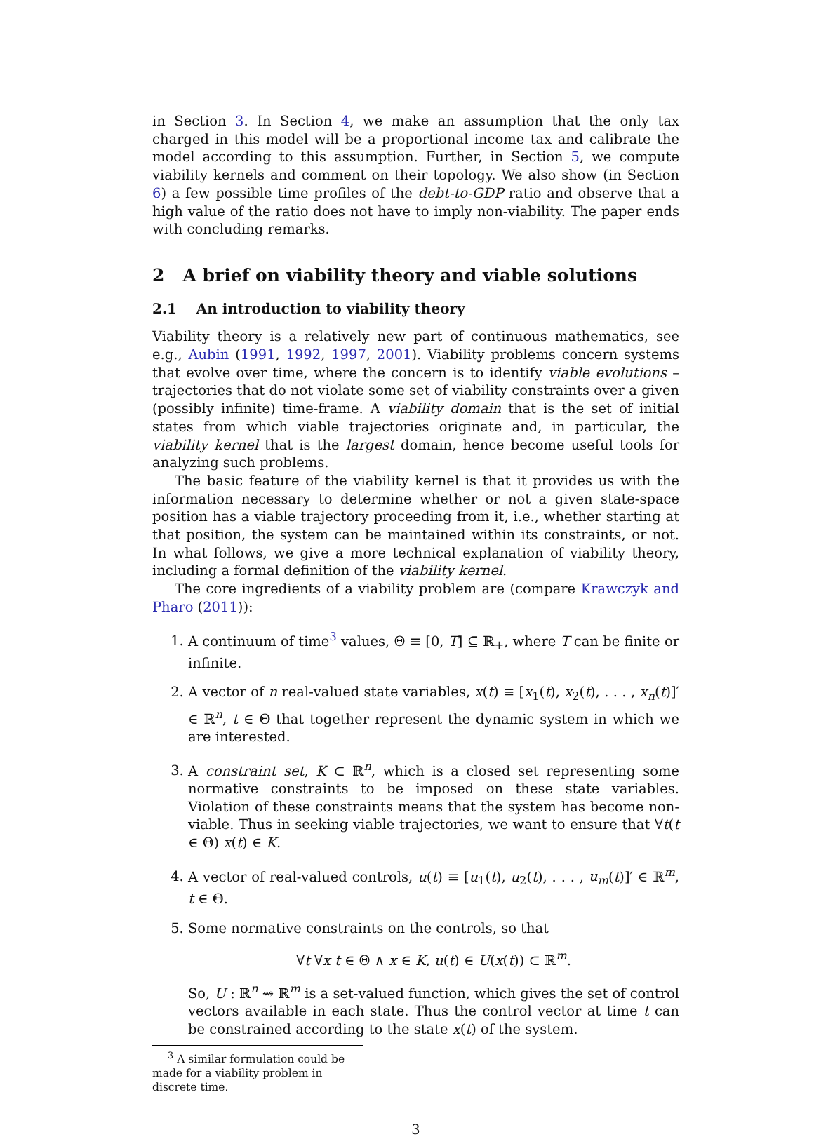in Section 3. In Section 4, we make an assumption that the only tax charged in this model will be a proportional income tax and calibrate the model according to this assumption. Further, in Section 5, we compute viability kernels and comment on their topology. We also show (in Section 6) a few possible time profiles of the debt-to-GDP ratio and observe that a high value of the ratio does not have to imply non-viability. The paper ends with concluding remarks.
2 A brief on viability theory and viable solutions
2.1 An introduction to viability theory
Viability theory is a relatively new part of continuous mathematics, see e.g., Aubin (1991, 1992, 1997, 2001). Viability problems concern systems that evolve over time, where the concern is to identify viable evolutions – trajectories that do not violate some set of viability constraints over a given (possibly infinite) time-frame. A viability domain that is the set of initial states from which viable trajectories originate and, in particular, the viability kernel that is the largest domain, hence become useful tools for analyzing such problems.
The basic feature of the viability kernel is that it provides us with the information necessary to determine whether or not a given state-space position has a viable trajectory proceeding from it, i.e., whether starting at that position, the system can be maintained within its constraints, or not. In what follows, we give a more technical explanation of viability theory, including a formal definition of the viability kernel.
The core ingredients of a viability problem are (compare Krawczyk and Pharo (2011)):
1. A continuum of time<sup>3</sup> values, Θ ≡ [0, T] ⊆ ℝ<sub>+</sub>, where T can be finite or infinite.
2. A vector of n real-valued state variables, x(t) ≡ [x<sub>1</sub>(t), x<sub>2</sub>(t), . . . , x<sub>n</sub>(t)]′ ∈ ℝ<sup>n</sup>, t ∈ Θ that together represent the dynamic system in which we are interested.
3. A constraint set, K ⊂ ℝ<sup>n</sup>, which is a closed set representing some normative constraints to be imposed on these state variables. Violation of these constraints means that the system has become non-viable. Thus in seeking viable trajectories, we want to ensure that ∀t(t ∈ Θ) x(t) ∈ K.
4. A vector of real-valued controls, u(t) ≡ [u<sub>1</sub>(t), u<sub>2</sub>(t), . . . , u<sub>m</sub>(t)]′ ∈ ℝ<sup>m</sup>, t ∈ Θ.
5. Some normative constraints on the controls, so that
∀t ∀x t ∈ Θ ∧ x ∈ K, u(t) ∈ U(x(t)) ⊂ ℝ<sup>m</sup>.
So, U : ℝ<sup>n</sup> ⇝ ℝ<sup>m</sup> is a set-valued function, which gives the set of control vectors available in each state. Thus the control vector at time t can be constrained according to the state x(t) of the system.
<sup>3</sup> A similar formulation could be made for a viability problem in discrete time.
3